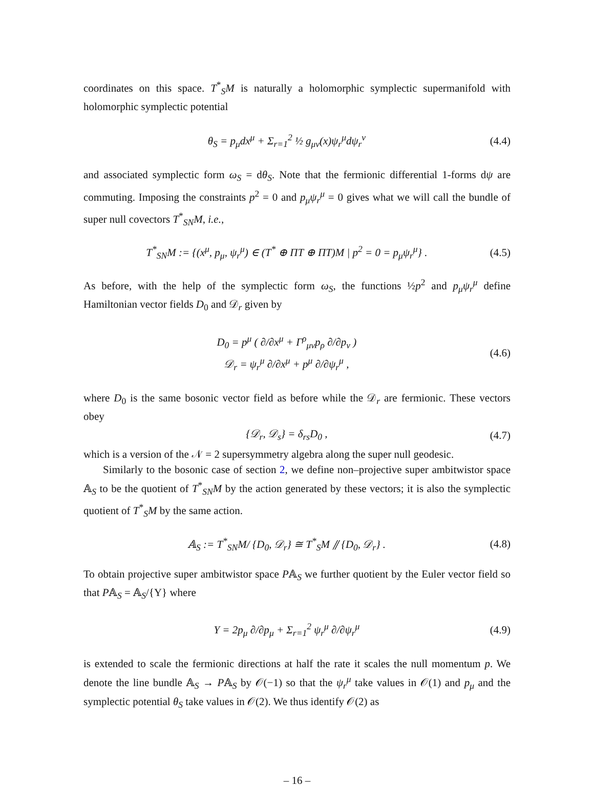coordinates on this space. T<sup>*</sup><sub>S</sub>M is naturally a holomorphic symplectic supermanifold with holomorphic symplectic potential
θ<sub>S</sub> = p<sub>μ</sub>dx<sup>μ</sup> + Σ<sub>r=1</sub><sup>2</sup> ½ g<sub>μν</sub>(x)ψ<sub>r</sub><sup>μ</sup>dψ<sub>r</sub><sup>ν</sup> (4.4)
and associated symplectic form ω<sub>S</sub> = dθ<sub>S</sub>. Note that the fermionic differential 1-forms dψ are commuting. Imposing the constraints p<sup>2</sup> = 0 and p<sub>μ</sub>ψ<sub>r</sub><sup>μ</sup> = 0 gives what we will call the bundle of super null covectors T<sup>*</sup><sub>SN</sub>M, i.e.,
T<sup>*</sup><sub>SN</sub>M := {(x<sup>μ</sup>, p<sub>μ</sub>, ψ<sub>r</sub><sup>μ</sup>) ∈ (T<sup>*</sup> ⊕ ΠT ⊕ ΠT)M | p<sup>2</sup> = 0 = p<sub>μ</sub>ψ<sub>r</sub><sup>μ</sup>} . (4.5)
As before, with the help of the symplectic form ω<sub>S</sub>, the functions ½p<sup>2</sup> and p<sub>μ</sub>ψ<sub>r</sub><sup>μ</sup> define Hamiltonian vector fields D<sub>0</sub> and 𝒟<sub>r</sub> given by
D<sub>0</sub> = p<sup>μ</sup> ( ∂/∂x<sup>μ</sup> + Γ<sup>ρ</sup><sub>μν</sub>p<sub>ρ</sub> ∂/∂p<sub>ν</sub> )
𝒟<sub>r</sub> = ψ<sub>r</sub><sup>μ</sup> ∂/∂x<sup>μ</sup> + p<sup>μ</sup> ∂/∂ψ<sub>r</sub><sup>μ</sup> , (4.6)
where D<sub>0</sub> is the same bosonic vector field as before while the 𝒟<sub>r</sub> are fermionic. These vectors obey
{𝒟<sub>r</sub>, 𝒟<sub>s</sub>} = δ<sub>rs</sub>D<sub>0</sub> , (4.7)
which is a version of the 𝒩 = 2 supersymmetry algebra along the super null geodesic.
Similarly to the bosonic case of section 2, we define non–projective super ambitwistor space 𝔸<sub>S</sub> to be the quotient of T<sup>*</sup><sub>SN</sub>M by the action generated by these vectors; it is also the symplectic quotient of T<sup>*</sup><sub>S</sub>M by the same action.
𝔸<sub>S</sub> := T<sup>*</sup><sub>SN</sub>M/ {D<sub>0</sub>, 𝒟<sub>r</sub>} ≅ T<sup>*</sup><sub>S</sub>M ⫽ {D<sub>0</sub>, 𝒟<sub>r</sub>} . (4.8)
To obtain projective super ambitwistor space P𝔸<sub>S</sub> we further quotient by the Euler vector field so that P𝔸<sub>S</sub> = 𝔸<sub>S</sub>/{Υ} where
Υ = 2p<sub>μ</sub> ∂/∂p<sub>μ</sub> + Σ<sub>r=1</sub><sup>2</sup> ψ<sub>r</sub><sup>μ</sup> ∂/∂ψ<sub>r</sub><sup>μ</sup> (4.9)
is extended to scale the fermionic directions at half the rate it scales the null momentum p. We denote the line bundle 𝔸<sub>S</sub> → P𝔸<sub>S</sub> by 𝒪(−1) so that the ψ<sub>r</sub><sup>μ</sup> take values in 𝒪(1) and p<sub>μ</sub> and the symplectic potential θ<sub>S</sub> take values in 𝒪(2). We thus identify 𝒪(2) as
– 16 –